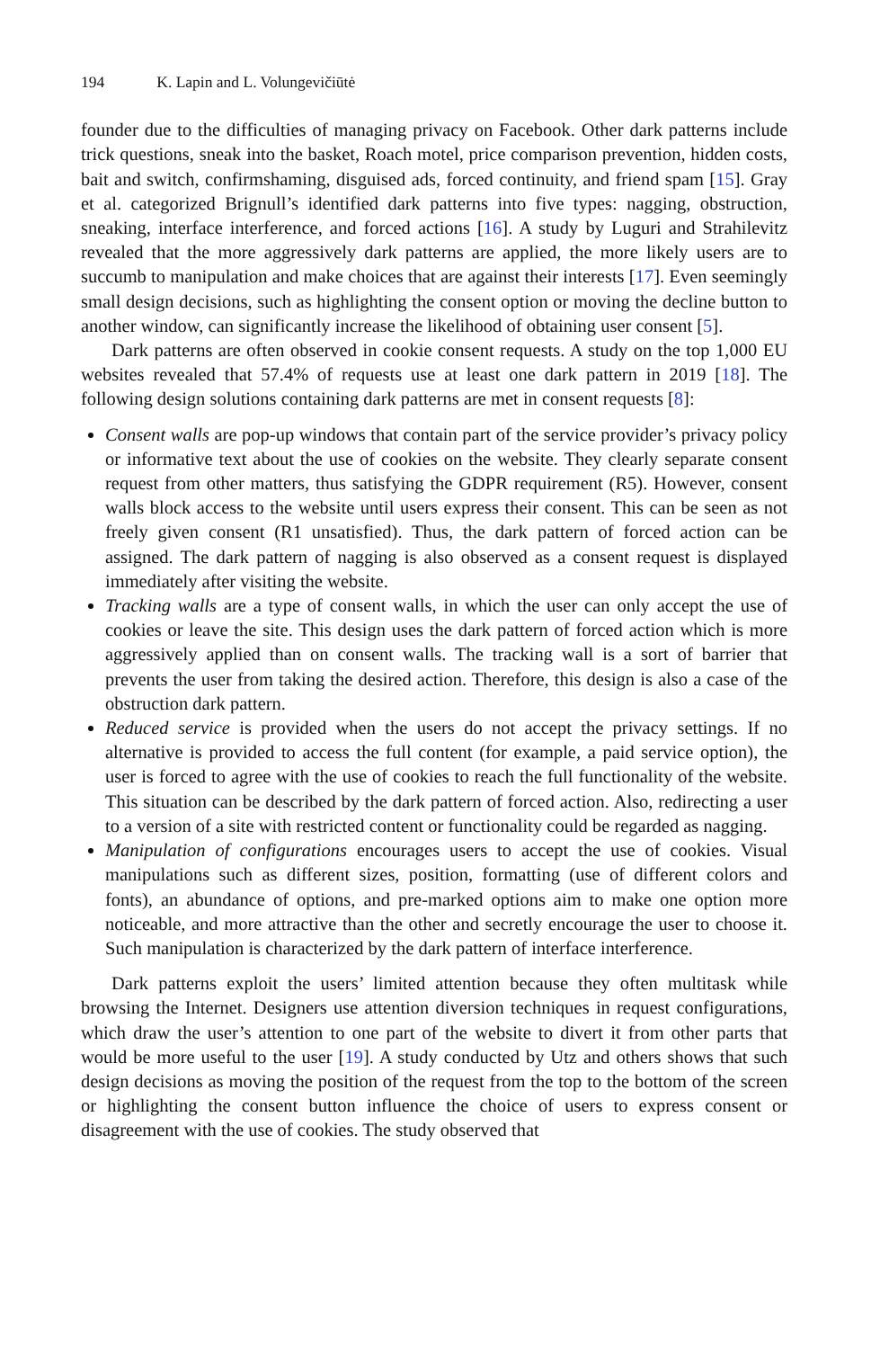194 K. Lapin and L. Volungevičiūtė
founder due to the difficulties of managing privacy on Facebook. Other dark patterns include trick questions, sneak into the basket, Roach motel, price comparison prevention, hidden costs, bait and switch, confirmshaming, disguised ads, forced continuity, and friend spam [15]. Gray et al. categorized Brignull’s identified dark patterns into five types: nagging, obstruction, sneaking, interface interference, and forced actions [16]. A study by Luguri and Strahilevitz revealed that the more aggressively dark patterns are applied, the more likely users are to succumb to manipulation and make choices that are against their interests [17]. Even seemingly small design decisions, such as highlighting the consent option or moving the decline button to another window, can significantly increase the likelihood of obtaining user consent [5].
Dark patterns are often observed in cookie consent requests. A study on the top 1,000 EU websites revealed that 57.4% of requests use at least one dark pattern in 2019 [18]. The following design solutions containing dark patterns are met in consent requests [8]:
Consent walls are pop-up windows that contain part of the service provider’s privacy policy or informative text about the use of cookies on the website. They clearly separate consent request from other matters, thus satisfying the GDPR requirement (R5). However, consent walls block access to the website until users express their consent. This can be seen as not freely given consent (R1 unsatisfied). Thus, the dark pattern of forced action can be assigned. The dark pattern of nagging is also observed as a consent request is displayed immediately after visiting the website.
Tracking walls are a type of consent walls, in which the user can only accept the use of cookies or leave the site. This design uses the dark pattern of forced action which is more aggressively applied than on consent walls. The tracking wall is a sort of barrier that prevents the user from taking the desired action. Therefore, this design is also a case of the obstruction dark pattern.
Reduced service is provided when the users do not accept the privacy settings. If no alternative is provided to access the full content (for example, a paid service option), the user is forced to agree with the use of cookies to reach the full functionality of the website. This situation can be described by the dark pattern of forced action. Also, redirecting a user to a version of a site with restricted content or functionality could be regarded as nagging.
Manipulation of configurations encourages users to accept the use of cookies. Visual manipulations such as different sizes, position, formatting (use of different colors and fonts), an abundance of options, and pre-marked options aim to make one option more noticeable, and more attractive than the other and secretly encourage the user to choose it. Such manipulation is characterized by the dark pattern of interface interference.
Dark patterns exploit the users’ limited attention because they often multitask while browsing the Internet. Designers use attention diversion techniques in request configurations, which draw the user’s attention to one part of the website to divert it from other parts that would be more useful to the user [19]. A study conducted by Utz and others shows that such design decisions as moving the position of the request from the top to the bottom of the screen or highlighting the consent button influence the choice of users to express consent or disagreement with the use of cookies. The study observed that